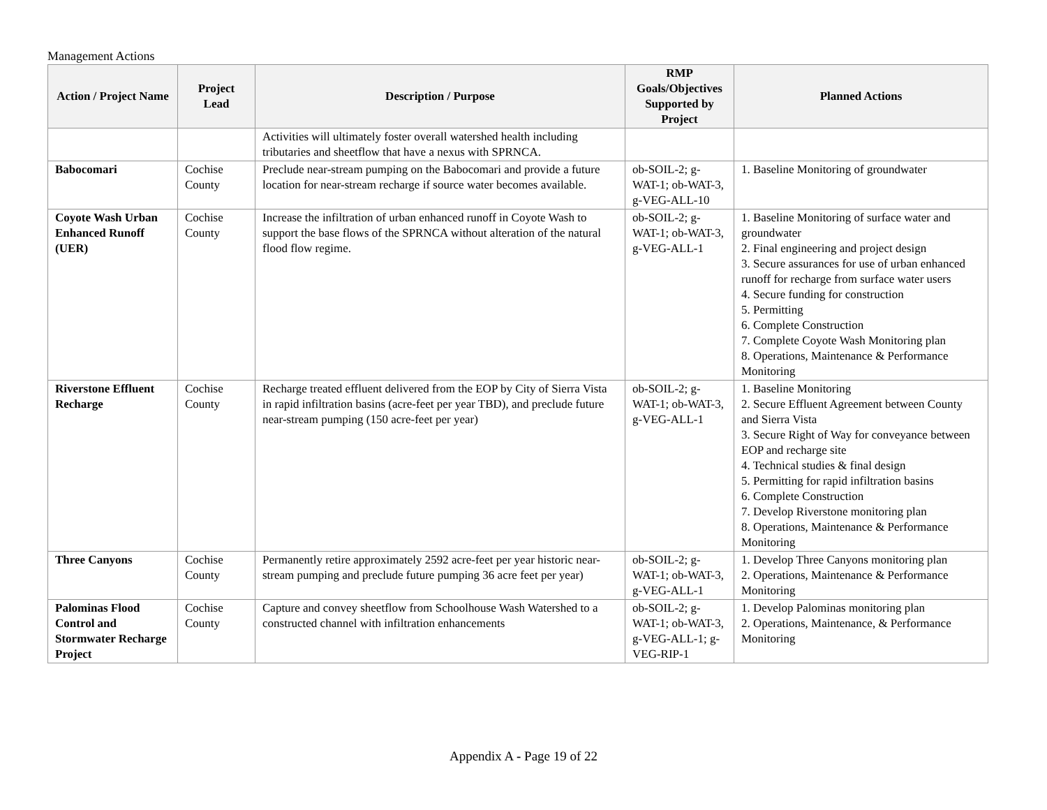Management Actions
| Action / Project Name | Project Lead | Description / Purpose | RMP Goals/Objectives Supported by Project | Planned Actions |
| --- | --- | --- | --- | --- |
| | | Activities will ultimately foster overall watershed health including tributaries and sheetflow that have a nexus with SPRNCA. | | |
| Babocomari | Cochise County | Preclude near-stream pumping on the Babocomari and provide a future location for near-stream recharge if source water becomes available. | ob-SOIL-2; g-WAT-1; ob-WAT-3, g-VEG-ALL-10 | 1. Baseline Monitoring of groundwater |
| Coyote Wash Urban Enhanced Runoff (UER) | Cochise County | Increase the infiltration of urban enhanced runoff in Coyote Wash to support the base flows of the SPRNCA without alteration of the natural flood flow regime. | ob-SOIL-2; g-WAT-1; ob-WAT-3, g-VEG-ALL-1 | 1. Baseline Monitoring of surface water and groundwater 2. Final engineering and project design 3. Secure assurances for use of urban enhanced runoff for recharge from surface water users 4. Secure funding for construction 5. Permitting 6. Complete Construction 7. Complete Coyote Wash Monitoring plan 8. Operations, Maintenance & Performance Monitoring |
| Riverstone Effluent Recharge | Cochise County | Recharge treated effluent delivered from the EOP by City of Sierra Vista in rapid infiltration basins (acre-feet per year TBD), and preclude future near-stream pumping (150 acre-feet per year) | ob-SOIL-2; g-WAT-1; ob-WAT-3, g-VEG-ALL-1 | 1. Baseline Monitoring 2. Secure Effluent Agreement between County and Sierra Vista 3. Secure Right of Way for conveyance between EOP and recharge site 4. Technical studies & final design 5. Permitting for rapid infiltration basins 6. Complete Construction 7. Develop Riverstone monitoring plan 8. Operations, Maintenance & Performance Monitoring |
| Three Canyons | Cochise County | Permanently retire approximately 2592 acre-feet per year historic near-stream pumping and preclude future pumping 36 acre feet per year) | ob-SOIL-2; g-WAT-1; ob-WAT-3, g-VEG-ALL-1 | 1. Develop Three Canyons monitoring plan 2. Operations, Maintenance & Performance Monitoring |
| Palominas Flood Control and Stormwater Recharge Project | Cochise County | Capture and convey sheetflow from Schoolhouse Wash Watershed to a constructed channel with infiltration enhancements | ob-SOIL-2; g-WAT-1; ob-WAT-3, g-VEG-ALL-1; g-VEG-RIP-1 | 1. Develop Palominas monitoring plan 2. Operations, Maintenance, & Performance Monitoring |
Appendix A - Page 19 of 22